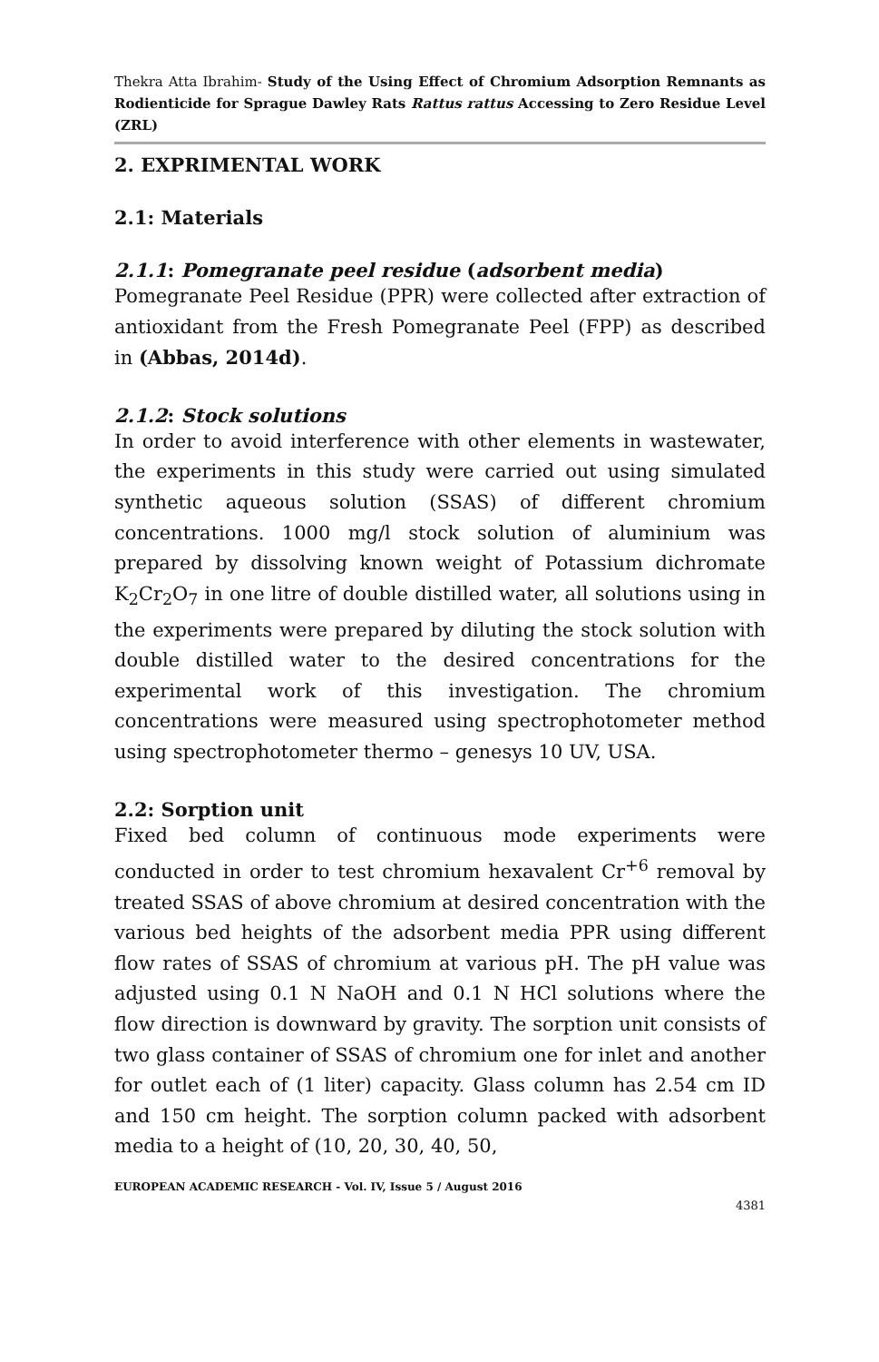Thekra Atta Ibrahim- Study of the Using Effect of Chromium Adsorption Remnants as Rodienticide for Sprague Dawley Rats Rattus rattus Accessing to Zero Residue Level (ZRL)
2. EXPRIMENTAL WORK
2.1: Materials
2.1.1: Pomegranate peel residue (adsorbent media)
Pomegranate Peel Residue (PPR) were collected after extraction of antioxidant from the Fresh Pomegranate Peel (FPP) as described in (Abbas, 2014d).
2.1.2: Stock solutions
In order to avoid interference with other elements in wastewater, the experiments in this study were carried out using simulated synthetic aqueous solution (SSAS) of different chromium concentrations. 1000 mg/l stock solution of aluminium was prepared by dissolving known weight of Potassium dichromate K<sub>2</sub>Cr<sub>2</sub>O<sub>7</sub> in one litre of double distilled water, all solutions using in the experiments were prepared by diluting the stock solution with double distilled water to the desired concentrations for the experimental work of this investigation. The chromium concentrations were measured using spectrophotometer method using spectrophotometer thermo – genesys 10 UV, USA.
2.2: Sorption unit
Fixed bed column of continuous mode experiments were conducted in order to test chromium hexavalent Cr<sup>+6</sup> removal by treated SSAS of above chromium at desired concentration with the various bed heights of the adsorbent media PPR using different flow rates of SSAS of chromium at various pH. The pH value was adjusted using 0.1 N NaOH and 0.1 N HCl solutions where the flow direction is downward by gravity. The sorption unit consists of two glass container of SSAS of chromium one for inlet and another for outlet each of (1 liter) capacity. Glass column has 2.54 cm ID and 150 cm height. The sorption column packed with adsorbent media to a height of (10, 20, 30, 40, 50,
EUROPEAN ACADEMIC RESEARCH - Vol. IV, Issue 5 / August 2016
4381